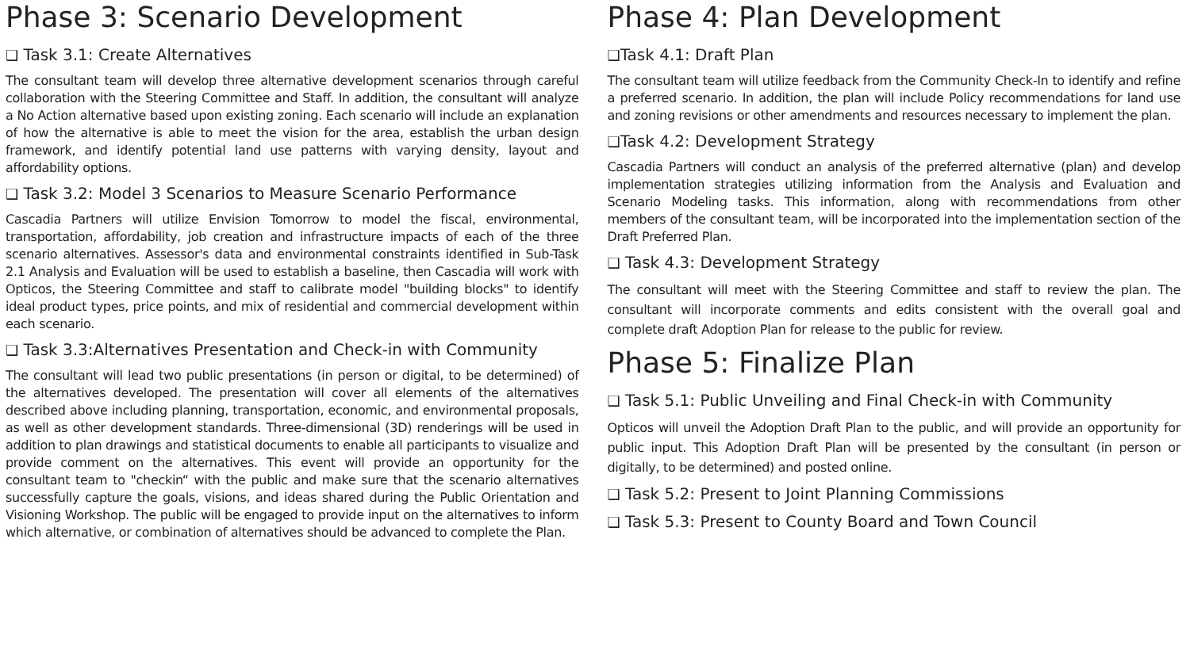Phase 3: Scenario Development
❑ Task 3.1: Create Alternatives
The consultant team will develop three alternative development scenarios through careful collaboration with the Steering Committee and Staff. In addition, the consultant will analyze a No Action alternative based upon existing zoning. Each scenario will include an explanation of how the alternative is able to meet the vision for the area, establish the urban design framework, and identify potential land use patterns with varying density, layout and affordability options.
❑ Task 3.2: Model 3 Scenarios to Measure Scenario Performance
Cascadia Partners will utilize Envision Tomorrow to model the fiscal, environmental, transportation, affordability, job creation and infrastructure impacts of each of the three scenario alternatives. Assessor's data and environmental constraints identified in Sub-Task 2.1 Analysis and Evaluation will be used to establish a baseline, then Cascadia will work with Opticos, the Steering Committee and staff to calibrate model "building blocks" to identify ideal product types, price points, and mix of residential and commercial development within each scenario.
❑ Task 3.3:Alternatives Presentation and Check-in with Community
The consultant will lead two public presentations (in person or digital, to be determined) of the alternatives developed. The presentation will cover all elements of the alternatives described above including planning, transportation, economic, and environmental proposals, as well as other development standards. Three-dimensional (3D) renderings will be used in addition to plan drawings and statistical documents to enable all participants to visualize and provide comment on the alternatives. This event will provide an opportunity for the consultant team to "checkin“ with the public and make sure that the scenario alternatives successfully capture the goals, visions, and ideas shared during the Public Orientation and Visioning Workshop. The public will be engaged to provide input on the alternatives to inform which alternative, or combination of alternatives should be advanced to complete the Plan.
Phase 4: Plan Development
❑Task 4.1: Draft Plan
The consultant team will utilize feedback from the Community Check-In to identify and refine a preferred scenario. In addition, the plan will include Policy recommendations for land use and zoning revisions or other amendments and resources necessary to implement the plan.
❑Task 4.2: Development Strategy
Cascadia Partners will conduct an analysis of the preferred alternative (plan) and develop implementation strategies utilizing information from the Analysis and Evaluation and Scenario Modeling tasks. This information, along with recommendations from other members of the consultant team, will be incorporated into the implementation section of the Draft Preferred Plan.
❑ Task 4.3: Development Strategy
The consultant will meet with the Steering Committee and staff to review the plan. The consultant will incorporate comments and edits consistent with the overall goal and complete draft Adoption Plan for release to the public for review.
Phase 5: Finalize Plan
❑ Task 5.1: Public Unveiling and Final Check-in with Community
Opticos will unveil the Adoption Draft Plan to the public, and will provide an opportunity for public input. This Adoption Draft Plan will be presented by the consultant (in person or digitally, to be determined) and posted online.
❑ Task 5.2: Present to Joint Planning Commissions
❑ Task 5.3: Present to County Board and Town Council